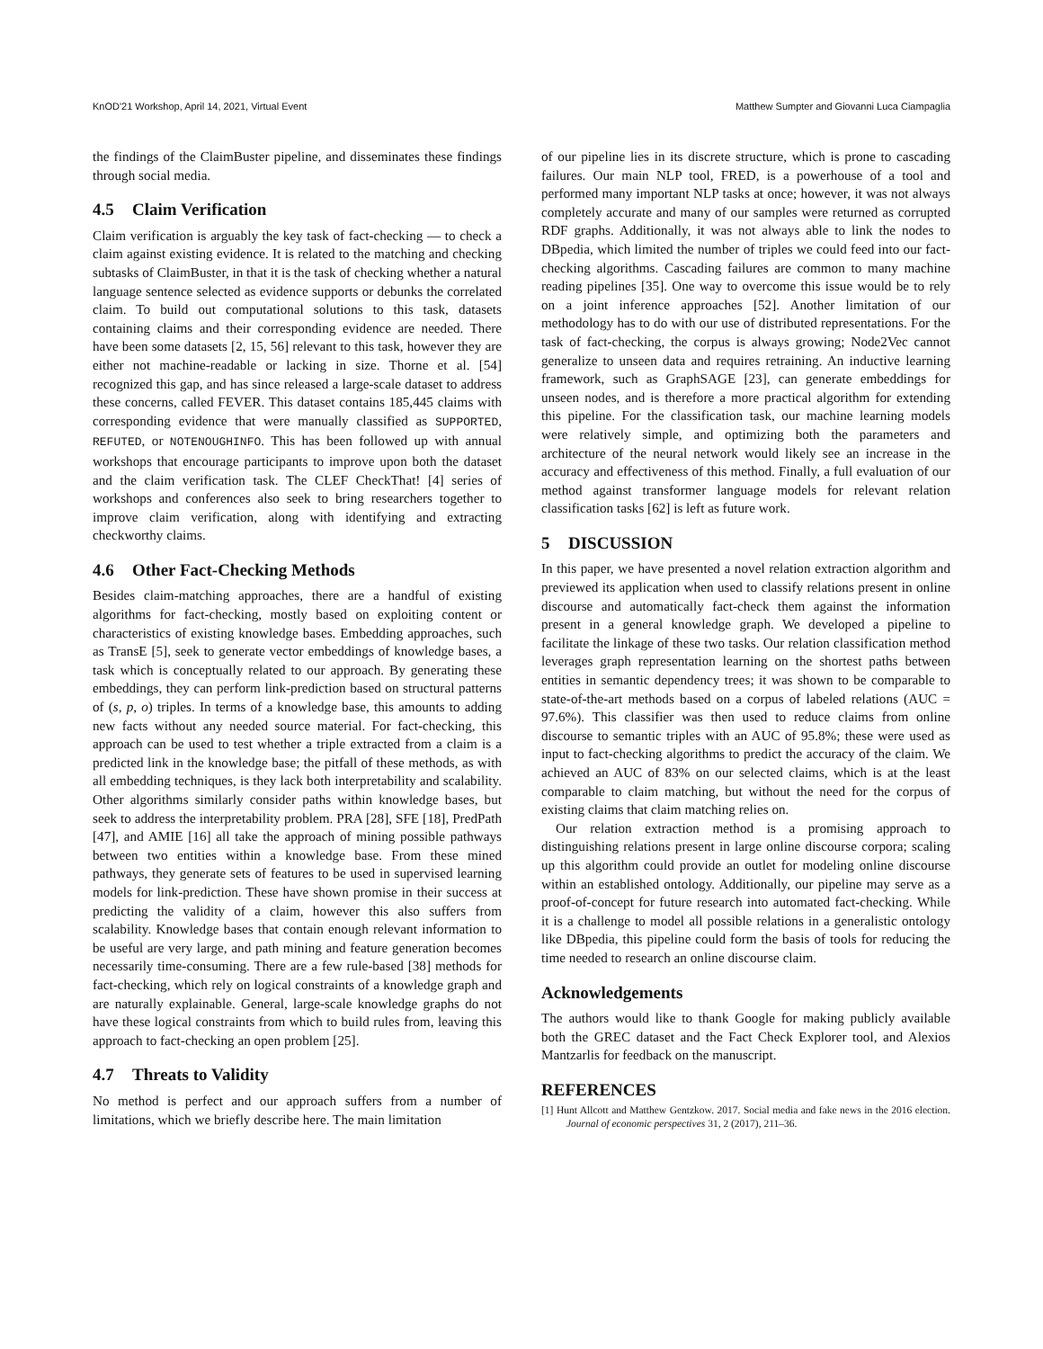KnOD'21 Workshop, April 14, 2021, Virtual Event Matthew Sumpter and Giovanni Luca Ciampaglia
the findings of the ClaimBuster pipeline, and disseminates these findings through social media.
4.5 Claim Verification
Claim verification is arguably the key task of fact-checking — to check a claim against existing evidence. It is related to the matching and checking subtasks of ClaimBuster, in that it is the task of checking whether a natural language sentence selected as evidence supports or debunks the correlated claim. To build out computational solutions to this task, datasets containing claims and their corresponding evidence are needed. There have been some datasets [2, 15, 56] relevant to this task, however they are either not machine-readable or lacking in size. Thorne et al. [54] recognized this gap, and has since released a large-scale dataset to address these concerns, called FEVER. This dataset contains 185,445 claims with corresponding evidence that were manually classified as SUPPORTED, REFUTED, or NOTENOUGHINFO. This has been followed up with annual workshops that encourage participants to improve upon both the dataset and the claim verification task. The CLEF CheckThat! [4] series of workshops and conferences also seek to bring researchers together to improve claim verification, along with identifying and extracting checkworthy claims.
4.6 Other Fact-Checking Methods
Besides claim-matching approaches, there are a handful of existing algorithms for fact-checking, mostly based on exploiting content or characteristics of existing knowledge bases. Embedding approaches, such as TransE [5], seek to generate vector embeddings of knowledge bases, a task which is conceptually related to our approach. By generating these embeddings, they can perform link-prediction based on structural patterns of (s, p, o) triples. In terms of a knowledge base, this amounts to adding new facts without any needed source material. For fact-checking, this approach can be used to test whether a triple extracted from a claim is a predicted link in the knowledge base; the pitfall of these methods, as with all embedding techniques, is they lack both interpretability and scalability. Other algorithms similarly consider paths within knowledge bases, but seek to address the interpretability problem. PRA [28], SFE [18], PredPath [47], and AMIE [16] all take the approach of mining possible pathways between two entities within a knowledge base. From these mined pathways, they generate sets of features to be used in supervised learning models for link-prediction. These have shown promise in their success at predicting the validity of a claim, however this also suffers from scalability. Knowledge bases that contain enough relevant information to be useful are very large, and path mining and feature generation becomes necessarily time-consuming. There are a few rule-based [38] methods for fact-checking, which rely on logical constraints of a knowledge graph and are naturally explainable. General, large-scale knowledge graphs do not have these logical constraints from which to build rules from, leaving this approach to fact-checking an open problem [25].
4.7 Threats to Validity
No method is perfect and our approach suffers from a number of limitations, which we briefly describe here. The main limitation
of our pipeline lies in its discrete structure, which is prone to cascading failures. Our main NLP tool, FRED, is a powerhouse of a tool and performed many important NLP tasks at once; however, it was not always completely accurate and many of our samples were returned as corrupted RDF graphs. Additionally, it was not always able to link the nodes to DBpedia, which limited the number of triples we could feed into our fact-checking algorithms. Cascading failures are common to many machine reading pipelines [35]. One way to overcome this issue would be to rely on a joint inference approaches [52]. Another limitation of our methodology has to do with our use of distributed representations. For the task of fact-checking, the corpus is always growing; Node2Vec cannot generalize to unseen data and requires retraining. An inductive learning framework, such as GraphSAGE [23], can generate embeddings for unseen nodes, and is therefore a more practical algorithm for extending this pipeline. For the classification task, our machine learning models were relatively simple, and optimizing both the parameters and architecture of the neural network would likely see an increase in the accuracy and effectiveness of this method. Finally, a full evaluation of our method against transformer language models for relevant relation classification tasks [62] is left as future work.
5 DISCUSSION
In this paper, we have presented a novel relation extraction algorithm and previewed its application when used to classify relations present in online discourse and automatically fact-check them against the information present in a general knowledge graph. We developed a pipeline to facilitate the linkage of these two tasks. Our relation classification method leverages graph representation learning on the shortest paths between entities in semantic dependency trees; it was shown to be comparable to state-of-the-art methods based on a corpus of labeled relations (AUC = 97.6%). This classifier was then used to reduce claims from online discourse to semantic triples with an AUC of 95.8%; these were used as input to fact-checking algorithms to predict the accuracy of the claim. We achieved an AUC of 83% on our selected claims, which is at the least comparable to claim matching, but without the need for the corpus of existing claims that claim matching relies on.
Our relation extraction method is a promising approach to distinguishing relations present in large online discourse corpora; scaling up this algorithm could provide an outlet for modeling online discourse within an established ontology. Additionally, our pipeline may serve as a proof-of-concept for future research into automated fact-checking. While it is a challenge to model all possible relations in a generalistic ontology like DBpedia, this pipeline could form the basis of tools for reducing the time needed to research an online discourse claim.
Acknowledgements
The authors would like to thank Google for making publicly available both the GREC dataset and the Fact Check Explorer tool, and Alexios Mantzarlis for feedback on the manuscript.
REFERENCES
[1] Hunt Allcott and Matthew Gentzkow. 2017. Social media and fake news in the 2016 election. Journal of economic perspectives 31, 2 (2017), 211–36.